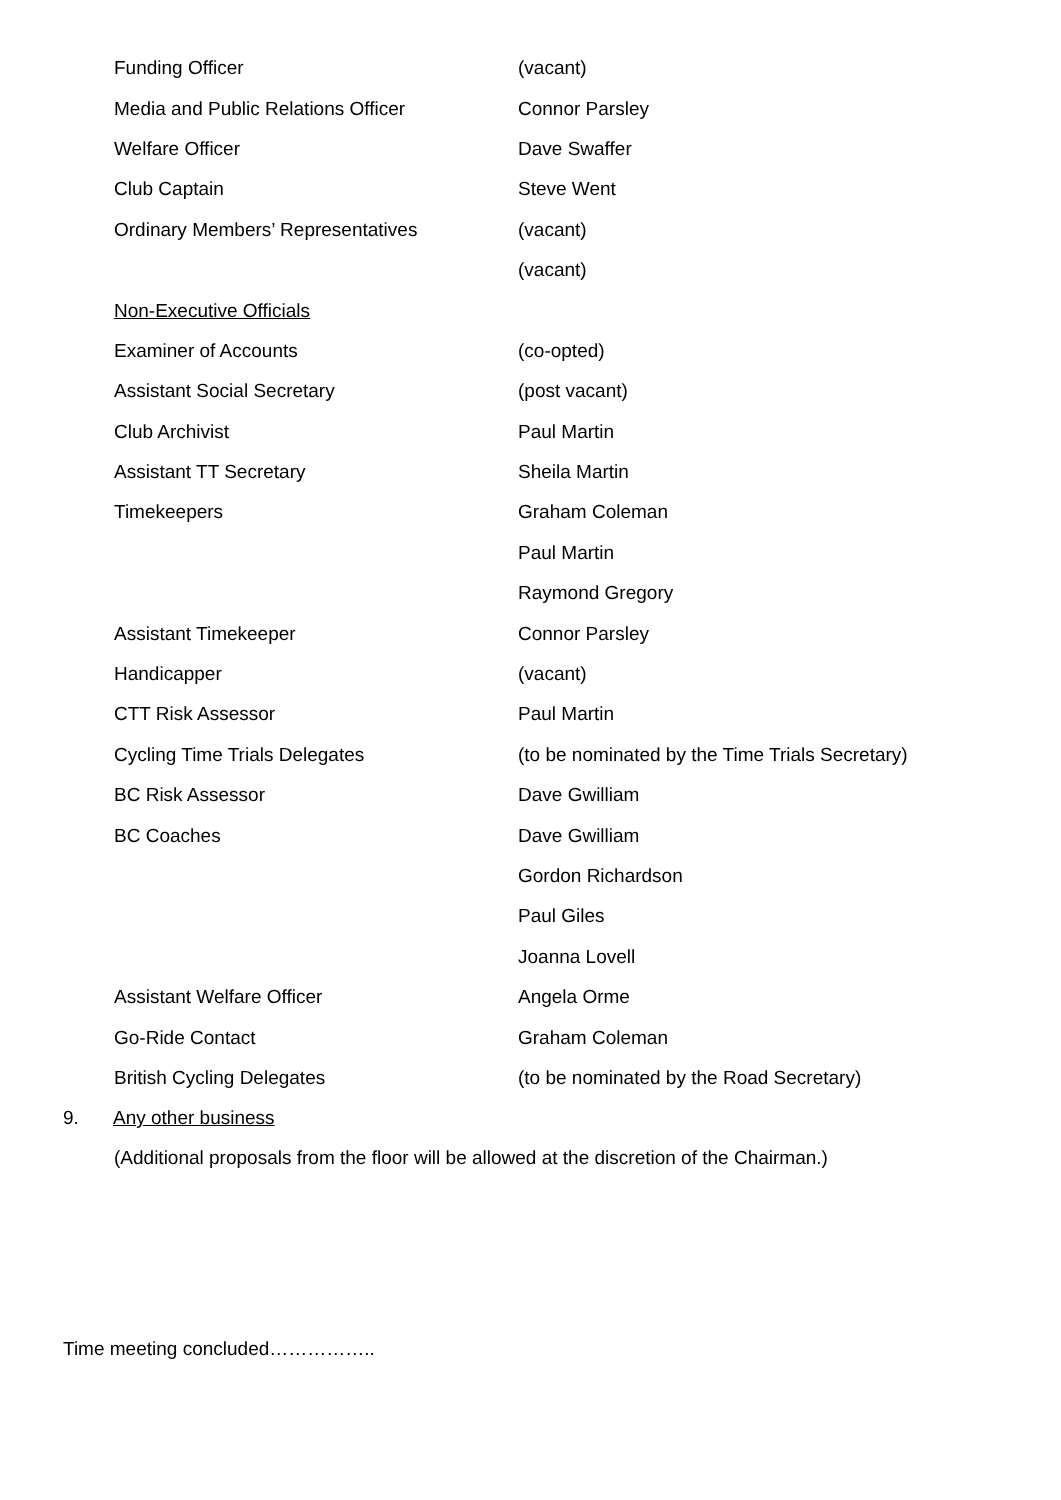| Funding Officer | (vacant) |
| Media and Public Relations Officer | Connor Parsley |
| Welfare Officer | Dave Swaffer |
| Club Captain | Steve Went |
| Ordinary Members’ Representatives | (vacant) |
| | (vacant) |
| Non-Executive Officials | |
| Examiner of Accounts | (co-opted) |
| Assistant Social Secretary | (post vacant) |
| Club Archivist | Paul Martin |
| Assistant TT Secretary | Sheila Martin |
| Timekeepers | Graham Coleman |
| | Paul Martin |
| | Raymond Gregory |
| Assistant Timekeeper | Connor Parsley |
| Handicapper | (vacant) |
| CTT Risk Assessor | Paul Martin |
| Cycling Time Trials Delegates | (to be nominated by the Time Trials Secretary) |
| BC Risk Assessor | Dave Gwilliam |
| BC Coaches | Dave Gwilliam |
| | Gordon Richardson |
| | Paul Giles |
| | Joanna Lovell |
| Assistant Welfare Officer | Angela Orme |
| Go-Ride Contact | Graham Coleman |
| British Cycling Delegates | (to be nominated by the Road Secretary) |
9. Any other business
(Additional proposals from the floor will be allowed at the discretion of the Chairman.)
Time meeting concluded……………..